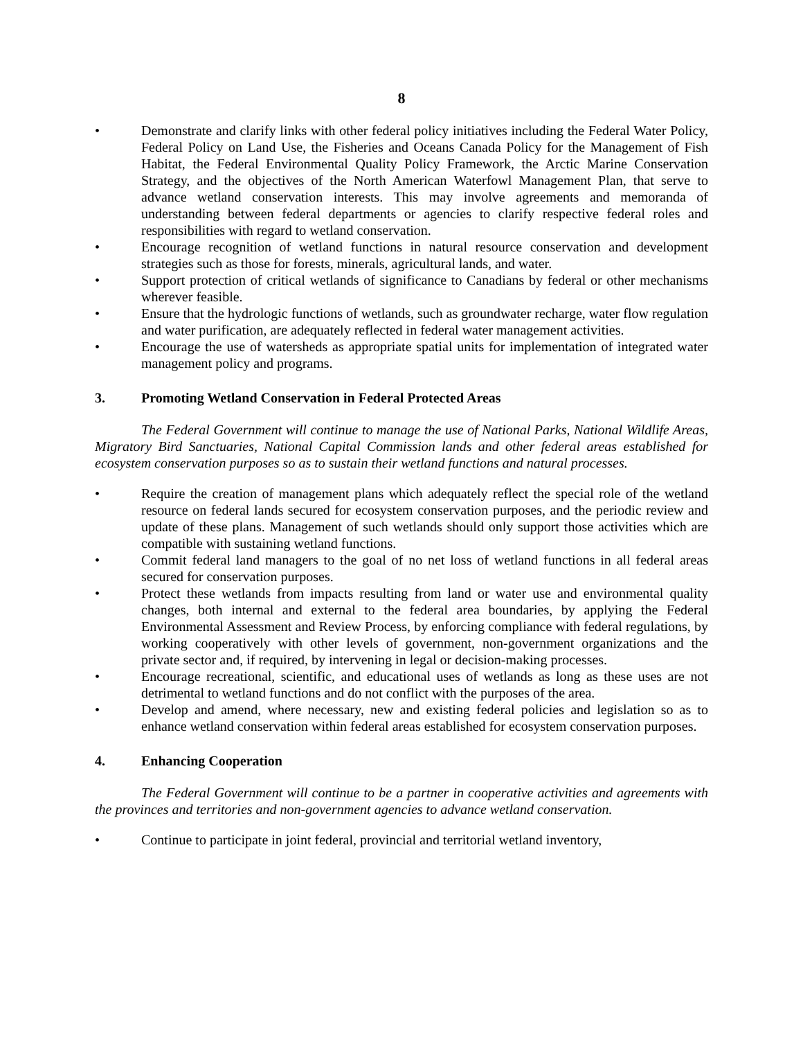8
• Demonstrate and clarify links with other federal policy initiatives including the Federal Water Policy, Federal Policy on Land Use, the Fisheries and Oceans Canada Policy for the Management of Fish Habitat, the Federal Environmental Quality Policy Framework, the Arctic Marine Conservation Strategy, and the objectives of the North American Waterfowl Management Plan, that serve to advance wetland conservation interests. This may involve agreements and memoranda of understanding between federal departments or agencies to clarify respective federal roles and responsibilities with regard to wetland conservation.
• Encourage recognition of wetland functions in natural resource conservation and development strategies such as those for forests, minerals, agricultural lands, and water.
• Support protection of critical wetlands of significance to Canadians by federal or other mechanisms wherever feasible.
• Ensure that the hydrologic functions of wetlands, such as groundwater recharge, water flow regulation and water purification, are adequately reflected in federal water management activities.
• Encourage the use of watersheds as appropriate spatial units for implementation of integrated water management policy and programs.
3. Promoting Wetland Conservation in Federal Protected Areas
The Federal Government will continue to manage the use of National Parks, National Wildlife Areas, Migratory Bird Sanctuaries, National Capital Commission lands and other federal areas established for ecosystem conservation purposes so as to sustain their wetland functions and natural processes.
• Require the creation of management plans which adequately reflect the special role of the wetland resource on federal lands secured for ecosystem conservation purposes, and the periodic review and update of these plans. Management of such wetlands should only support those activities which are compatible with sustaining wetland functions.
• Commit federal land managers to the goal of no net loss of wetland functions in all federal areas secured for conservation purposes.
• Protect these wetlands from impacts resulting from land or water use and environmental quality changes, both internal and external to the federal area boundaries, by applying the Federal Environmental Assessment and Review Process, by enforcing compliance with federal regulations, by working cooperatively with other levels of government, non-government organizations and the private sector and, if required, by intervening in legal or decision-making processes.
• Encourage recreational, scientific, and educational uses of wetlands as long as these uses are not detrimental to wetland functions and do not conflict with the purposes of the area.
• Develop and amend, where necessary, new and existing federal policies and legislation so as to enhance wetland conservation within federal areas established for ecosystem conservation purposes.
4. Enhancing Cooperation
The Federal Government will continue to be a partner in cooperative activities and agreements with the provinces and territories and non-government agencies to advance wetland conservation.
• Continue to participate in joint federal, provincial and territorial wetland inventory,